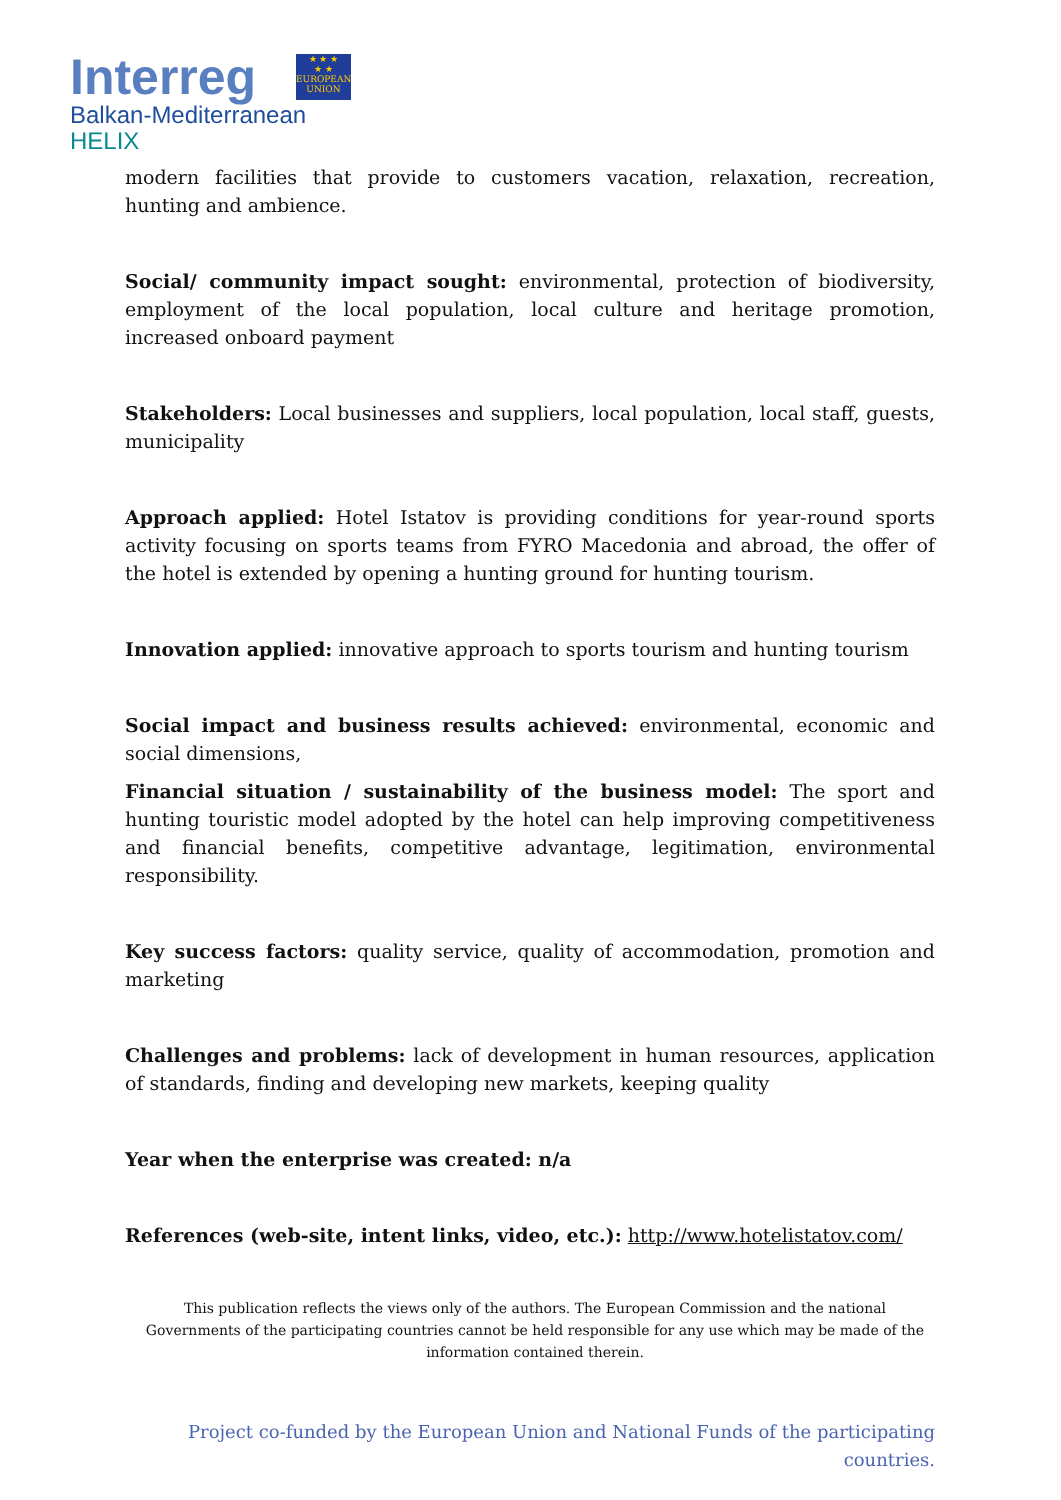Interreg
★ ★ ★
★ ★
EUROPEAN UNION
Balkan-Mediterranean
HELIX
modern facilities that provide to customers vacation, relaxation, recreation, hunting and ambience.
Social/ community impact sought: environmental, protection of biodiversity, employment of the local population, local culture and heritage promotion, increased onboard payment
Stakeholders: Local businesses and suppliers, local population, local staff, guests, municipality
Approach applied: Hotel Istatov is providing conditions for year-round sports activity focusing on sports teams from FYRO Macedonia and abroad, the offer of the hotel is extended by opening a hunting ground for hunting tourism.
Innovation applied: innovative approach to sports tourism and hunting tourism
Social impact and business results achieved: environmental, economic and social dimensions,
Financial situation / sustainability of the business model: The sport and hunting touristic model adopted by the hotel can help improving competitiveness and financial benefits, competitive advantage, legitimation, environmental responsibility.
Key success factors: quality service, quality of accommodation, promotion and marketing
Challenges and problems: lack of development in human resources, application of standards, finding and developing new markets, keeping quality
Year when the enterprise was created: n/a
References (web-site, intent links, video, etc.): http://www.hotelistatov.com/
This publication reflects the views only of the authors. The European Commission and the national Governments of the participating countries cannot be held responsible for any use which may be made of the information contained therein.
Project co-funded by the European Union and National Funds of the participating countries.